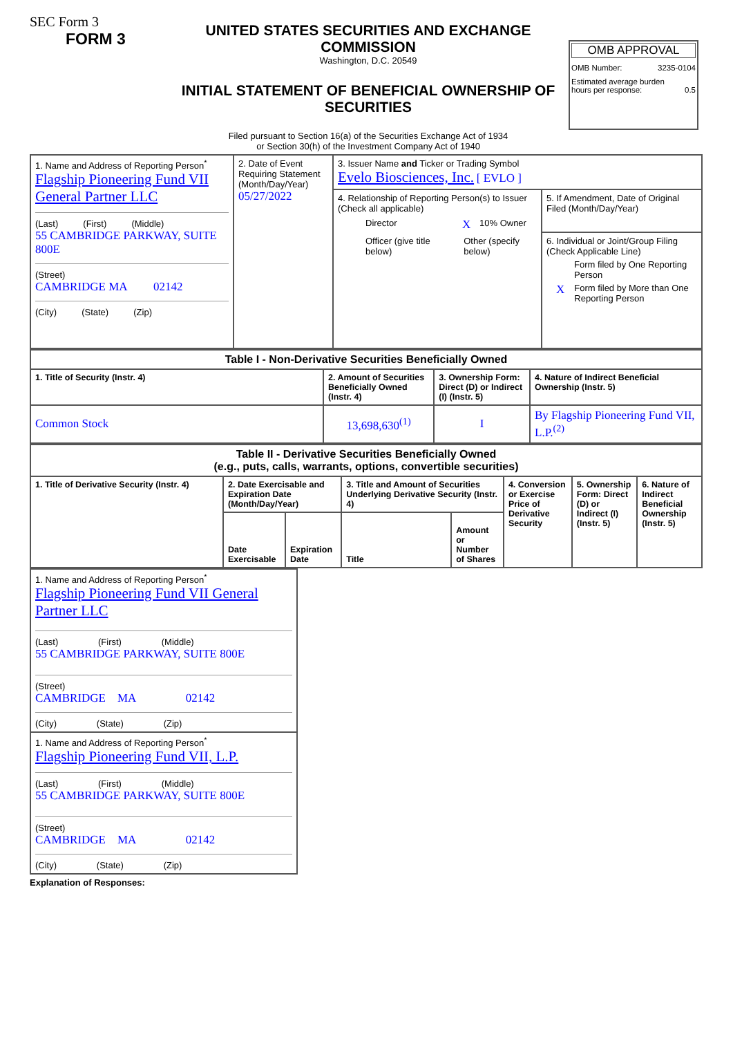SEC Form 3
FORM 3
UNITED STATES SECURITIES AND EXCHANGE COMMISSION
Washington, D.C. 20549
INITIAL STATEMENT OF BENEFICIAL OWNERSHIP OF SECURITIES
Filed pursuant to Section 16(a) of the Securities Exchange Act of 1934
or Section 30(h) of the Investment Company Act of 1940
OMB APPROVAL
OMB Number: 3235-0104
Estimated average burden
hours per response: 0.5
| 1. Name and Address of Reporting Person<sup>*</sup> Flagship Pioneering Fund VII General Partner LLC (Last) (First) (Middle) 55 CAMBRIDGE PARKWAY, SUITE 800E (Street) CAMBRIDGE MA 02142 (City) (State) (Zip) | 2. Date of Event Requiring Statement (Month/Day/Year) 05/27/2022 | 3. Issuer Name and Ticker or Trading Symbol Evelo Biosciences, Inc. [ EVLO ] | |
| | | 4. Relationship of Reporting Person(s) to Issuer (Check all applicable) Director X 10% Owner Officer (give title below) Other (specify below) | 5. If Amendment, Date of Original Filed (Month/Day/Year) 6. Individual or Joint/Group Filing (Check Applicable Line) Form filed by One Reporting Person X Form filed by More than One Reporting Person |
| Table I - Non-Derivative Securities Beneficially Owned | | | |
| --- | --- | --- | --- |
| 1. Title of Security (Instr. 4) | 2. Amount of Securities Beneficially Owned (Instr. 4) | 3. Ownership Form: Direct (D) or Indirect (I) (Instr. 5) | 4. Nature of Indirect Beneficial Ownership (Instr. 5) |
| Common Stock | 13,698,630<sup>(1)</sup> | I | By Flagship Pioneering Fund VII, L.P.<sup>(2)</sup> |
| Table II - Derivative Securities Beneficially Owned (e.g., puts, calls, warrants, options, convertible securities) | | | | | | | |
| --- | --- | --- | --- | --- | --- | --- | --- |
| 1. Title of Derivative Security (Instr. 4) | 2. Date Exercisable and Expiration Date (Month/Day/Year) | | 3. Title and Amount of Securities Underlying Derivative Security (Instr. 4) | | 4. Conversion or Exercise Price of Derivative Security | 5. Ownership Form: Direct (D) or Indirect (I) (Instr. 5) | 6. Nature of Indirect Beneficial Ownership (Instr. 5) |
| | Date Exercisable | Expiration Date | Title | Amount or Number of Shares | | | |
| 1. Name and Address of Reporting Person<sup>*</sup> Flagship Pioneering Fund VII General Partner LLC (Last) (First) (Middle) 55 CAMBRIDGE PARKWAY, SUITE 800E (Street) CAMBRIDGE MA 02142 (City) (State) (Zip) |
| 1. Name and Address of Reporting Person<sup>*</sup> Flagship Pioneering Fund VII, L.P. (Last) (First) (Middle) 55 CAMBRIDGE PARKWAY, SUITE 800E (Street) CAMBRIDGE MA 02142 (City) (State) (Zip) |
Explanation of Responses: